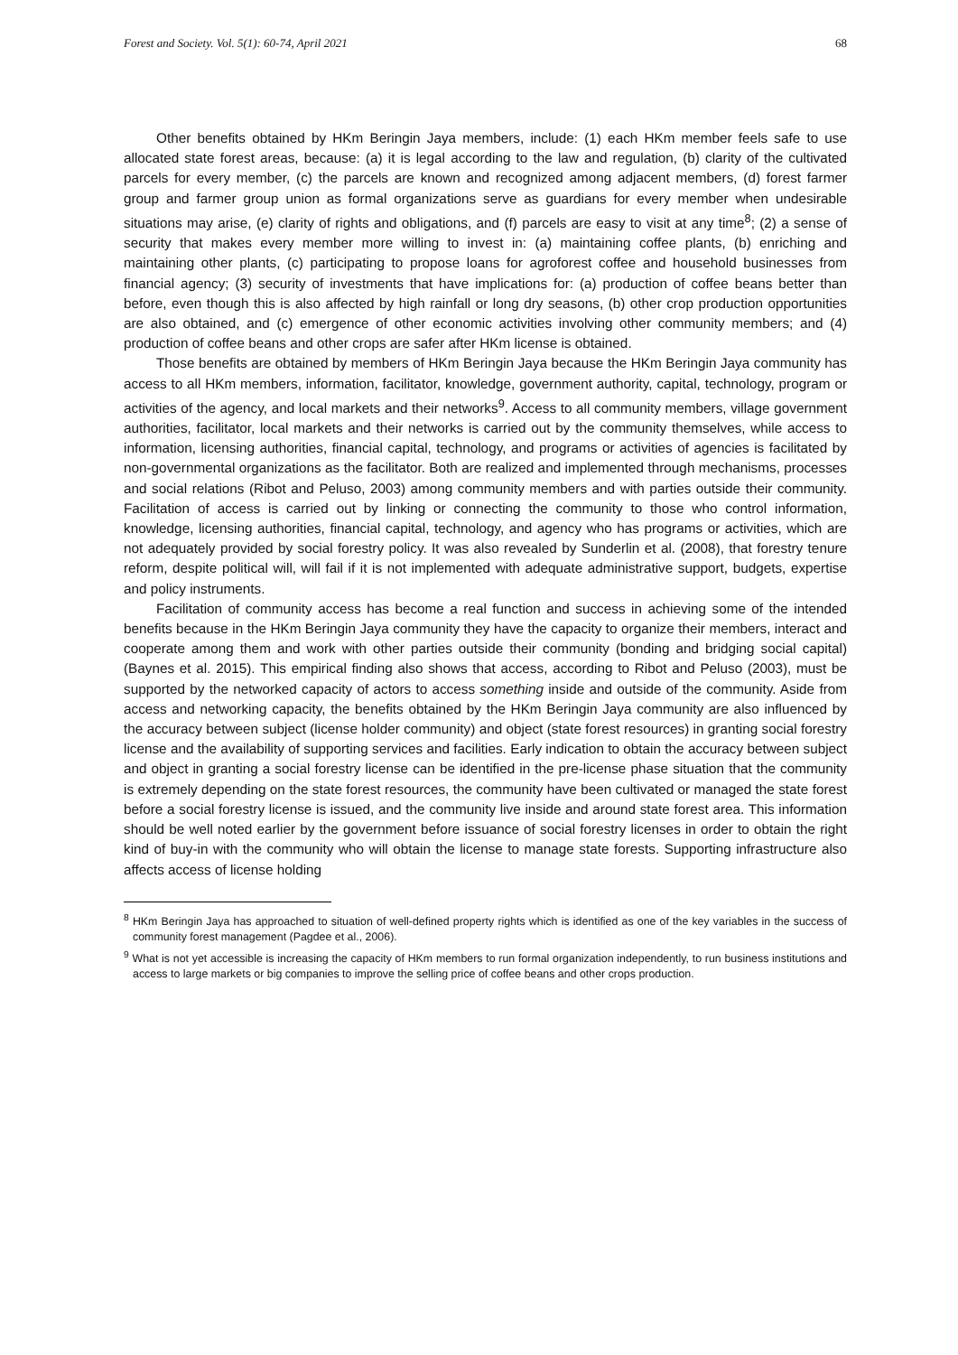Forest and Society. Vol. 5(1): 60-74, April 2021 68
Other benefits obtained by HKm Beringin Jaya members, include: (1) each HKm member feels safe to use allocated state forest areas, because: (a) it is legal according to the law and regulation, (b) clarity of the cultivated parcels for every member, (c) the parcels are known and recognized among adjacent members, (d) forest farmer group and farmer group union as formal organizations serve as guardians for every member when undesirable situations may arise, (e) clarity of rights and obligations, and (f) parcels are easy to visit at any time<sup>8</sup>; (2) a sense of security that makes every member more willing to invest in: (a) maintaining coffee plants, (b) enriching and maintaining other plants, (c) participating to propose loans for agroforest coffee and household businesses from financial agency; (3) security of investments that have implications for: (a) production of coffee beans better than before, even though this is also affected by high rainfall or long dry seasons, (b) other crop production opportunities are also obtained, and (c) emergence of other economic activities involving other community members; and (4) production of coffee beans and other crops are safer after HKm license is obtained.
Those benefits are obtained by members of HKm Beringin Jaya because the HKm Beringin Jaya community has access to all HKm members, information, facilitator, knowledge, government authority, capital, technology, program or activities of the agency, and local markets and their networks<sup>9</sup>. Access to all community members, village government authorities, facilitator, local markets and their networks is carried out by the community themselves, while access to information, licensing authorities, financial capital, technology, and programs or activities of agencies is facilitated by non-governmental organizations as the facilitator. Both are realized and implemented through mechanisms, processes and social relations (Ribot and Peluso, 2003) among community members and with parties outside their community. Facilitation of access is carried out by linking or connecting the community to those who control information, knowledge, licensing authorities, financial capital, technology, and agency who has programs or activities, which are not adequately provided by social forestry policy. It was also revealed by Sunderlin et al. (2008), that forestry tenure reform, despite political will, will fail if it is not implemented with adequate administrative support, budgets, expertise and policy instruments.
Facilitation of community access has become a real function and success in achieving some of the intended benefits because in the HKm Beringin Jaya community they have the capacity to organize their members, interact and cooperate among them and work with other parties outside their community (bonding and bridging social capital) (Baynes et al. 2015). This empirical finding also shows that access, according to Ribot and Peluso (2003), must be supported by the networked capacity of actors to access something inside and outside of the community. Aside from access and networking capacity, the benefits obtained by the HKm Beringin Jaya community are also influenced by the accuracy between subject (license holder community) and object (state forest resources) in granting social forestry license and the availability of supporting services and facilities. Early indication to obtain the accuracy between subject and object in granting a social forestry license can be identified in the pre-license phase situation that the community is extremely depending on the state forest resources, the community have been cultivated or managed the state forest before a social forestry license is issued, and the community live inside and around state forest area. This information should be well noted earlier by the government before issuance of social forestry licenses in order to obtain the right kind of buy-in with the community who will obtain the license to manage state forests. Supporting infrastructure also affects access of license holding
<sup>8</sup> HKm Beringin Jaya has approached to situation of well-defined property rights which is identified as one of the key variables in the success of community forest management (Pagdee et al., 2006).
<sup>9</sup> What is not yet accessible is increasing the capacity of HKm members to run formal organization independently, to run business institutions and access to large markets or big companies to improve the selling price of coffee beans and other crops production.